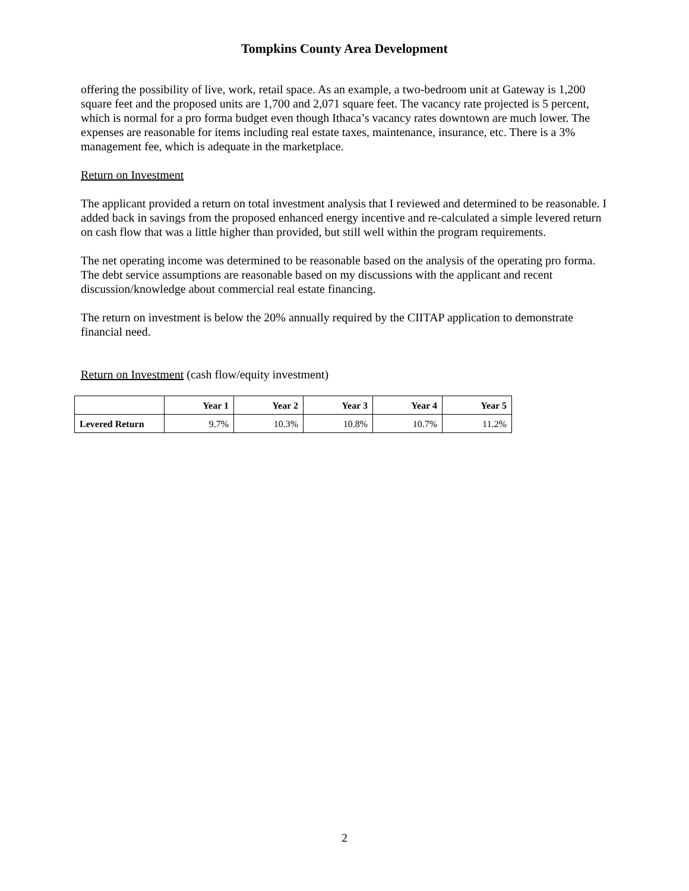Tompkins County Area Development
offering the possibility of live, work, retail space. As an example, a two-bedroom unit at Gateway is 1,200 square feet and the proposed units are 1,700 and 2,071 square feet. The vacancy rate projected is 5 percent, which is normal for a pro forma budget even though Ithaca’s vacancy rates downtown are much lower. The expenses are reasonable for items including real estate taxes, maintenance, insurance, etc. There is a 3% management fee, which is adequate in the marketplace.
Return on Investment
The applicant provided a return on total investment analysis that I reviewed and determined to be reasonable. I added back in savings from the proposed enhanced energy incentive and re-calculated a simple levered return on cash flow that was a little higher than provided, but still well within the program requirements.
The net operating income was determined to be reasonable based on the analysis of the operating pro forma. The debt service assumptions are reasonable based on my discussions with the applicant and recent discussion/knowledge about commercial real estate financing.
The return on investment is below the 20% annually required by the CIITAP application to demonstrate financial need.
Return on Investment (cash flow/equity investment)
| | Year 1 | Year 2 | Year 3 | Year 4 | Year 5 |
| --- | --- | --- | --- | --- | --- |
| Levered Return | 9.7% | 10.3% | 10.8% | 10.7% | 11.2% |
2